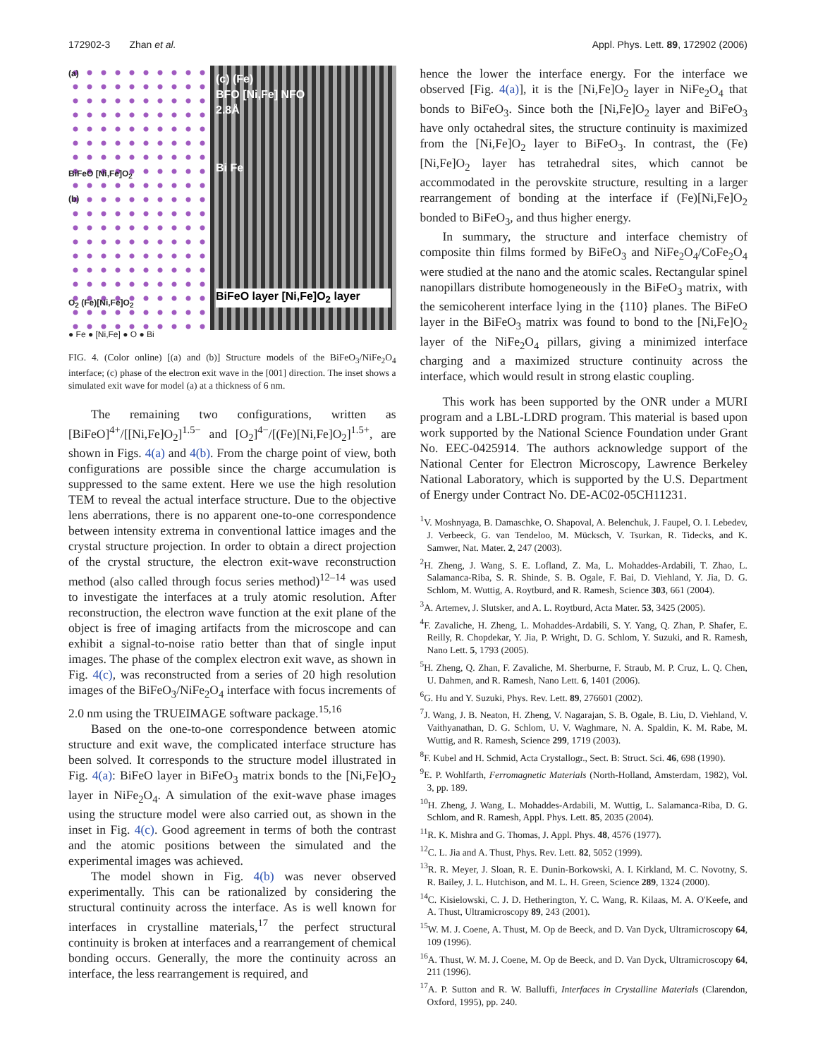172902-3 Zhan et al. Appl. Phys. Lett. 89, 172902 (2006)
(a)
BiFeO [Ni,Fe]O<sub>2</sub>
(b)
O<sub>2</sub> (Fe)[Ni,Fe]O<sub>2</sub>
● Fe ● [Ni,Fe] ● O ● Bi
(c) (Fe)
BFO [Ni,Fe] NFO
2.8Å
Bi Fe
BiFeO layer [Ni,Fe]O<sub>2</sub> layer
FIG. 4. (Color online) [(a) and (b)] Structure models of the BiFeO<sub>3</sub>/NiFe<sub>2</sub>O<sub>4</sub> interface; (c) phase of the electron exit wave in the [001] direction. The inset shows a simulated exit wave for model (a) at a thickness of 6 nm.
The remaining two configurations, written as [BiFeO]<sup>4+</sup>/[[Ni,Fe]O<sub>2</sub>]<sup>1.5−</sup> and [O<sub>2</sub>]<sup>4−</sup>/[(Fe)[Ni,Fe]O<sub>2</sub>]<sup>1.5+</sup>, are shown in Figs. 4(a) and 4(b). From the charge point of view, both configurations are possible since the charge accumulation is suppressed to the same extent. Here we use the high resolution TEM to reveal the actual interface structure. Due to the objective lens aberrations, there is no apparent one-to-one correspondence between intensity extrema in conventional lattice images and the crystal structure projection. In order to obtain a direct projection of the crystal structure, the electron exit-wave reconstruction method (also called through focus series method)<sup>12–14</sup> was used to investigate the interfaces at a truly atomic resolution. After reconstruction, the electron wave function at the exit plane of the object is free of imaging artifacts from the microscope and can exhibit a signal-to-noise ratio better than that of single input images. The phase of the complex electron exit wave, as shown in Fig. 4(c), was reconstructed from a series of 20 high resolution images of the BiFeO<sub>3</sub>/NiFe<sub>2</sub>O<sub>4</sub> interface with focus increments of 2.0 nm using the TRUEIMAGE software package.<sup>15,16</sup>
Based on the one-to-one correspondence between atomic structure and exit wave, the complicated interface structure has been solved. It corresponds to the structure model illustrated in Fig. 4(a): BiFeO layer in BiFeO<sub>3</sub> matrix bonds to the [Ni,Fe]O<sub>2</sub> layer in NiFe<sub>2</sub>O<sub>4</sub>. A simulation of the exit-wave phase images using the structure model were also carried out, as shown in the inset in Fig. 4(c). Good agreement in terms of both the contrast and the atomic positions between the simulated and the experimental images was achieved.
The model shown in Fig. 4(b) was never observed experimentally. This can be rationalized by considering the structural continuity across the interface. As is well known for interfaces in crystalline materials,<sup>17</sup> the perfect structural continuity is broken at interfaces and a rearrangement of chemical bonding occurs. Generally, the more the continuity across an interface, the less rearrangement is required, and
hence the lower the interface energy. For the interface we observed [Fig. 4(a)], it is the [Ni,Fe]O<sub>2</sub> layer in NiFe<sub>2</sub>O<sub>4</sub> that bonds to BiFeO<sub>3</sub>. Since both the [Ni,Fe]O<sub>2</sub> layer and BiFeO<sub>3</sub> have only octahedral sites, the structure continuity is maximized from the [Ni,Fe]O<sub>2</sub> layer to BiFeO<sub>3</sub>. In contrast, the (Fe)[Ni,Fe]O<sub>2</sub> layer has tetrahedral sites, which cannot be accommodated in the perovskite structure, resulting in a larger rearrangement of bonding at the interface if (Fe)[Ni,Fe]O<sub>2</sub> bonded to BiFeO<sub>3</sub>, and thus higher energy.
In summary, the structure and interface chemistry of composite thin films formed by BiFeO<sub>3</sub> and NiFe<sub>2</sub>O<sub>4</sub>/CoFe<sub>2</sub>O<sub>4</sub> were studied at the nano and the atomic scales. Rectangular spinel nanopillars distribute homogeneously in the BiFeO<sub>3</sub> matrix, with the semicoherent interface lying in the {110} planes. The BiFeO layer in the BiFeO<sub>3</sub> matrix was found to bond to the [Ni,Fe]O<sub>2</sub> layer of the NiFe<sub>2</sub>O<sub>4</sub> pillars, giving a minimized interface charging and a maximized structure continuity across the interface, which would result in strong elastic coupling.
This work has been supported by the ONR under a MURI program and a LBL-LDRD program. This material is based upon work supported by the National Science Foundation under Grant No. EEC-0425914. The authors acknowledge support of the National Center for Electron Microscopy, Lawrence Berkeley National Laboratory, which is supported by the U.S. Department of Energy under Contract No. DE-AC02-05CH11231.
<sup>1</sup> V. Moshnyaga, B. Damaschke, O. Shapoval, A. Belenchuk, J. Faupel, O. I. Lebedev, J. Verbeeck, G. van Tendeloo, M. Mücksch, V. Tsurkan, R. Tidecks, and K. Samwer, Nat. Mater. 2, 247 (2003).
<sup>2</sup>H. Zheng, J. Wang, S. E. Lofland, Z. Ma, L. Mohaddes-Ardabili, T. Zhao, L. Salamanca-Riba, S. R. Shinde, S. B. Ogale, F. Bai, D. Viehland, Y. Jia, D. G. Schlom, M. Wuttig, A. Roytburd, and R. Ramesh, Science 303, 661 (2004).
<sup>3</sup> A. Artemev, J. Slutsker, and A. L. Roytburd, Acta Mater. 53, 3425 (2005).
<sup>4</sup> F. Zavaliche, H. Zheng, L. Mohaddes-Ardabili, S. Y. Yang, Q. Zhan, P. Shafer, E. Reilly, R. Chopdekar, Y. Jia, P. Wright, D. G. Schlom, Y. Suzuki, and R. Ramesh, Nano Lett. 5, 1793 (2005).
<sup>5</sup>H. Zheng, Q. Zhan, F. Zavaliche, M. Sherburne, F. Straub, M. P. Cruz, L. Q. Chen, U. Dahmen, and R. Ramesh, Nano Lett. 6, 1401 (2006).
<sup>6</sup> G. Hu and Y. Suzuki, Phys. Rev. Lett. 89, 276601 (2002).
<sup>7</sup> J. Wang, J. B. Neaton, H. Zheng, V. Nagarajan, S. B. Ogale, B. Liu, D. Viehland, V. Vaithyanathan, D. G. Schlom, U. V. Waghmare, N. A. Spaldin, K. M. Rabe, M. Wuttig, and R. Ramesh, Science 299, 1719 (2003).
<sup>8</sup> F. Kubel and H. Schmid, Acta Crystallogr., Sect. B: Struct. Sci. 46, 698 (1990).
<sup>9</sup> E. P. Wohlfarth, Ferromagnetic Materials (North-Holland, Amsterdam, 1982), Vol. 3, pp. 189.
<sup>10</sup>H. Zheng, J. Wang, L. Mohaddes-Ardabili, M. Wuttig, L. Salamanca-Riba, D. G. Schlom, and R. Ramesh, Appl. Phys. Lett. 85, 2035 (2004).
<sup>11</sup> R. K. Mishra and G. Thomas, J. Appl. Phys. 48, 4576 (1977).
<sup>12</sup>C. L. Jia and A. Thust, Phys. Rev. Lett. 82, 5052 (1999).
<sup>13</sup> R. R. Meyer, J. Sloan, R. E. Dunin-Borkowski, A. I. Kirkland, M. C. Novotny, S. R. Bailey, J. L. Hutchison, and M. L. H. Green, Science 289, 1324 (2000).
<sup>14</sup>C. Kisielowski, C. J. D. Hetherington, Y. C. Wang, R. Kilaas, M. A. O'Keefe, and A. Thust, Ultramicroscopy 89, 243 (2001).
<sup>15</sup> W. M. J. Coene, A. Thust, M. Op de Beeck, and D. Van Dyck, Ultramicroscopy 64, 109 (1996).
<sup>16</sup> A. Thust, W. M. J. Coene, M. Op de Beeck, and D. Van Dyck, Ultramicroscopy 64, 211 (1996).
<sup>17</sup> A. P. Sutton and R. W. Balluffi, Interfaces in Crystalline Materials (Clarendon, Oxford, 1995), pp. 240.